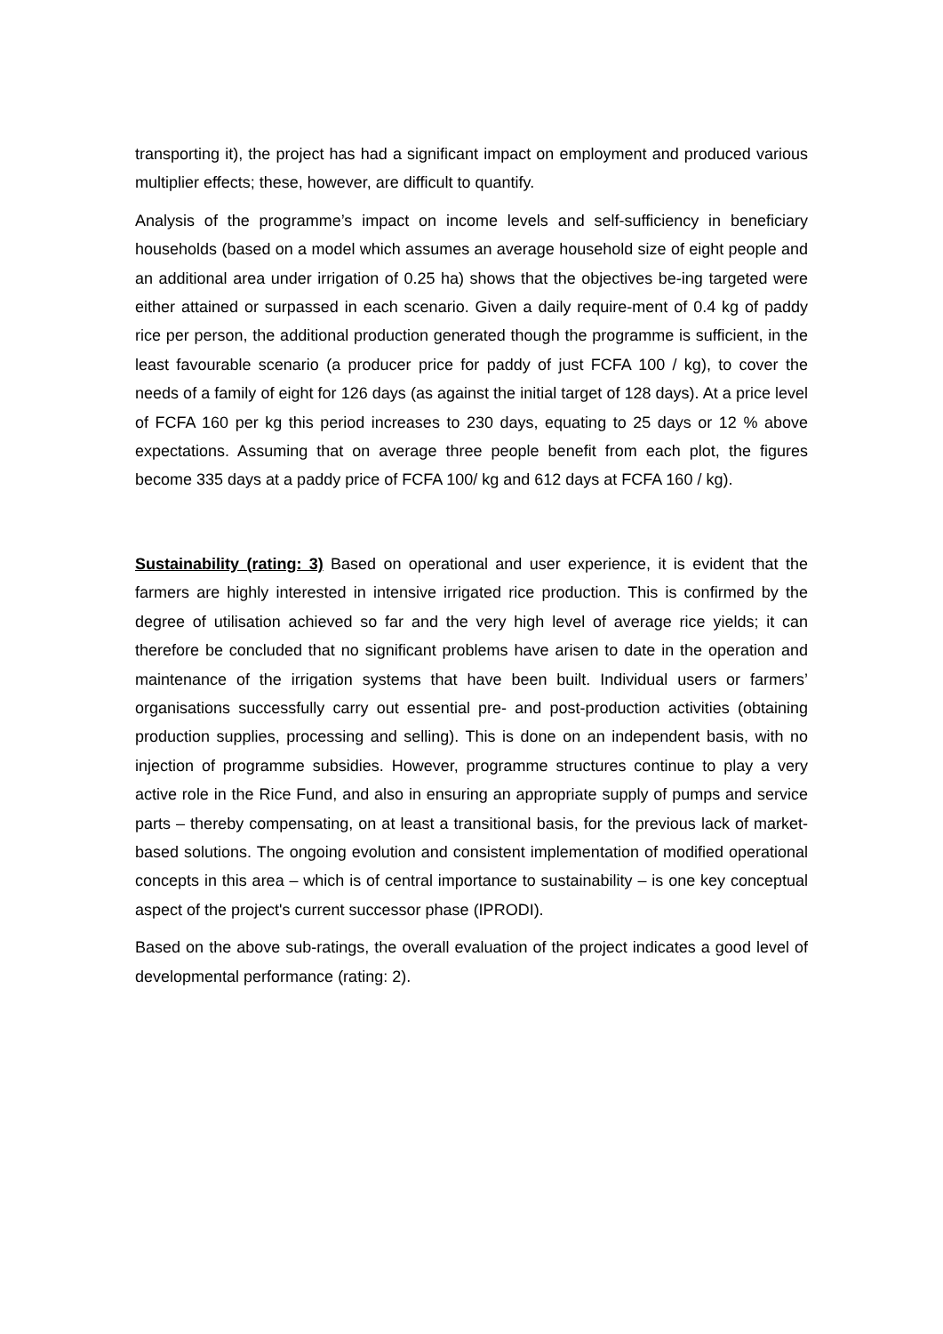transporting it), the project has had a significant impact on employment and produced various multiplier effects; these, however, are difficult to quantify.
Analysis of the programme’s impact on income levels and self-sufficiency in beneficiary households (based on a model which assumes an average household size of eight people and an additional area under irrigation of 0.25 ha) shows that the objectives be-ing targeted were either attained or surpassed in each scenario. Given a daily require-ment of 0.4 kg of paddy rice per person, the additional production generated though the programme is sufficient, in the least favourable scenario (a producer price for paddy of just FCFA 100 / kg), to cover the needs of a family of eight for 126 days (as against the initial target of 128 days). At a price level of FCFA 160 per kg this period increases to 230 days, equating to 25 days or 12 % above expectations. Assuming that on average three people benefit from each plot, the figures become 335 days at a paddy price of FCFA 100/ kg and 612 days at FCFA 160 / kg).
Sustainability (rating: 3) Based on operational and user experience, it is evident that the farmers are highly interested in intensive irrigated rice production. This is confirmed by the degree of utilisation achieved so far and the very high level of average rice yields; it can therefore be concluded that no significant problems have arisen to date in the operation and maintenance of the irrigation systems that have been built. Individual users or farmers’ organisations successfully carry out essential pre- and post-production activities (obtaining production supplies, processing and selling). This is done on an independent basis, with no injection of programme subsidies. However, programme structures continue to play a very active role in the Rice Fund, and also in ensuring an appropriate supply of pumps and service parts – thereby compensating, on at least a transitional basis, for the previous lack of market-based solutions. The ongoing evolution and consistent implementation of modified operational concepts in this area – which is of central importance to sustainability – is one key conceptual aspect of the project's current successor phase (IPRODI).
Based on the above sub-ratings, the overall evaluation of the project indicates a good level of developmental performance (rating: 2).